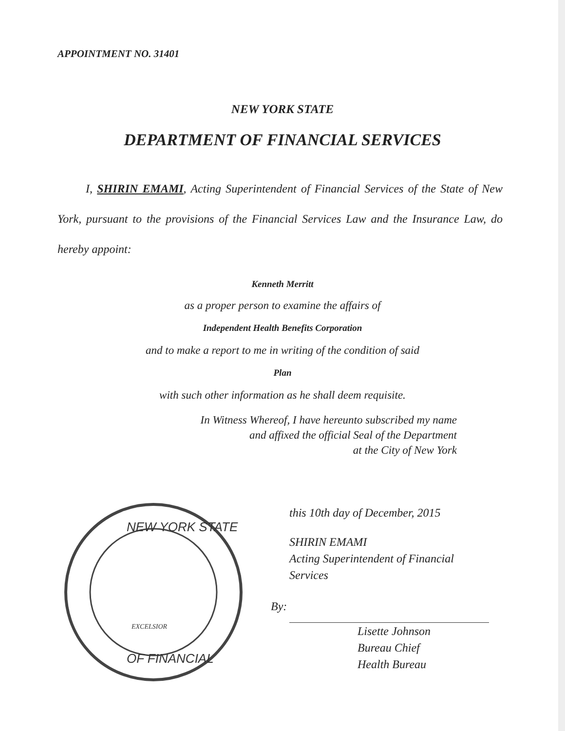APPOINTMENT NO. 31401
NEW YORK STATE
DEPARTMENT OF FINANCIAL SERVICES
I, SHIRIN EMAMI, Acting Superintendent of Financial Services of the State of New York, pursuant to the provisions of the Financial Services Law and the Insurance Law, do hereby appoint:
Kenneth Merritt
as a proper person to examine the affairs of
Independent Health Benefits Corporation
and to make a report to me in writing of the condition of said
Plan
with such other information as he shall deem requisite.
In Witness Whereof, I have hereunto subscribed my name
and affixed the official Seal of the Department
at the City of New York
NEW YORK STATE
OF FINANCIAL
EXCELSIOR
this 10th day of December, 2015
SHIRIN EMAMI
Acting Superintendent of Financial
Services
By:
Lisette Johnson
Bureau Chief
Health Bureau